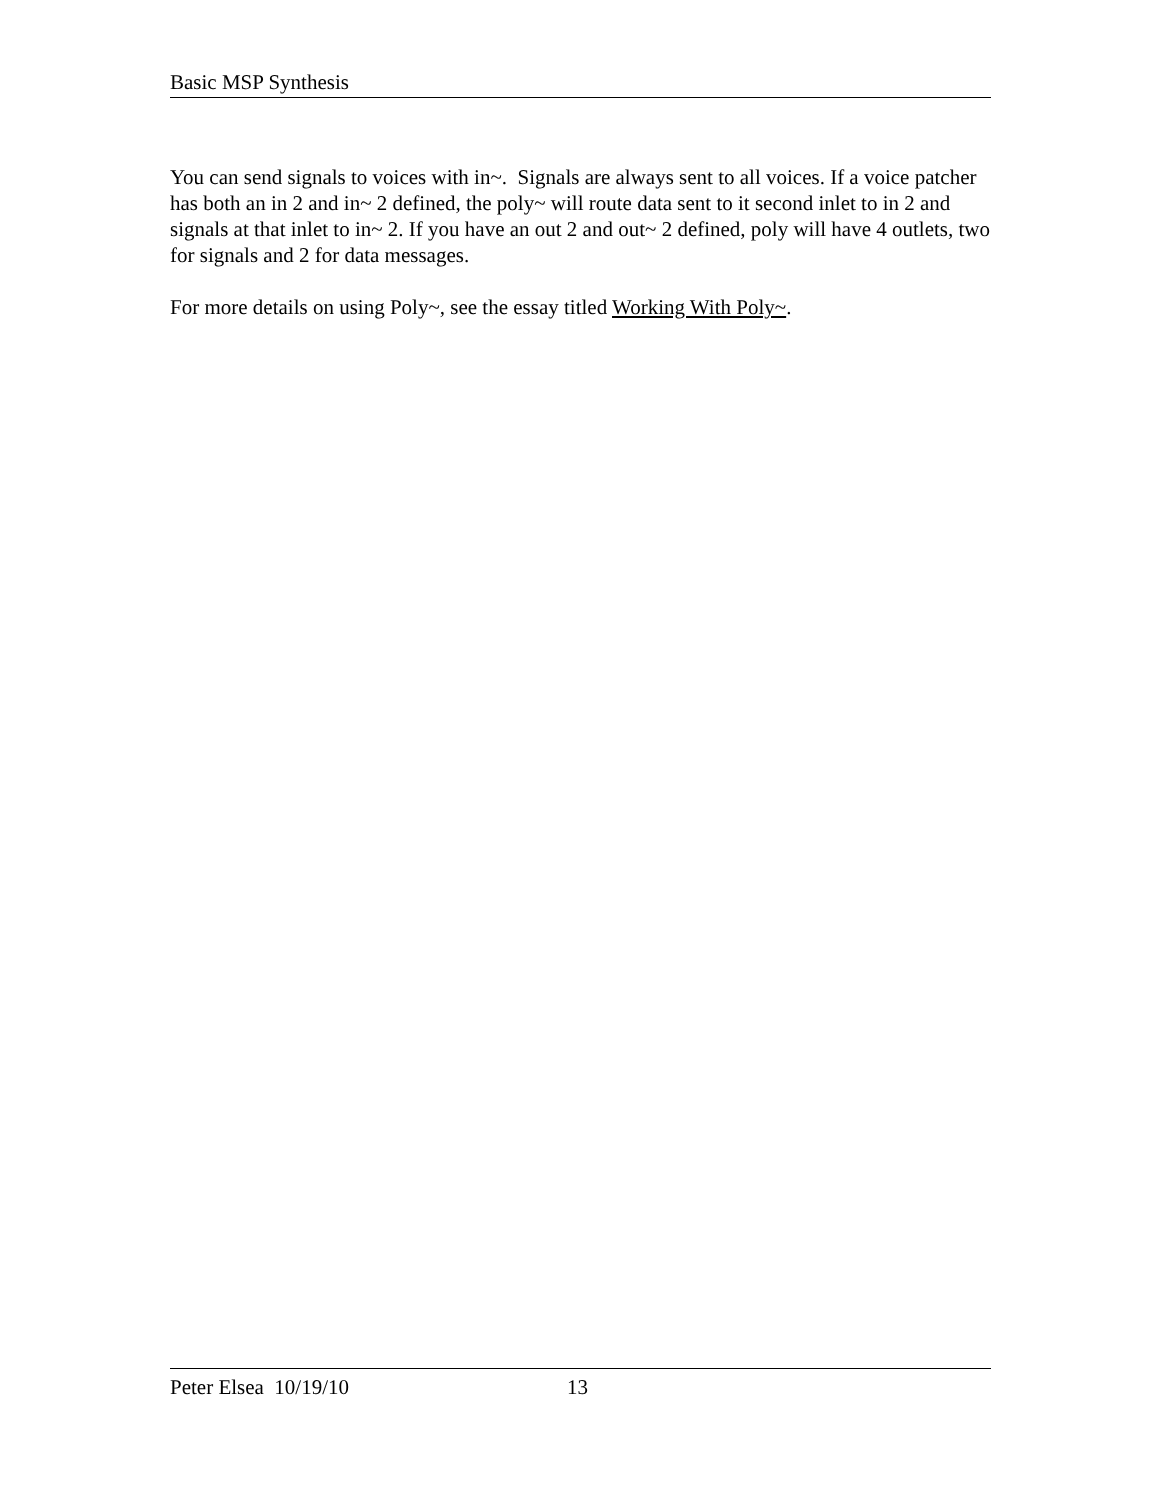Basic MSP Synthesis
You can send signals to voices with in~. Signals are always sent to all voices. If a voice patcher has both an in 2 and in~ 2 defined, the poly~ will route data sent to it second inlet to in 2 and signals at that inlet to in~ 2. If you have an out 2 and out~ 2 defined, poly will have 4 outlets, two for signals and 2 for data messages.
For more details on using Poly~, see the essay titled Working With Poly~.
Peter Elsea 10/19/10 13